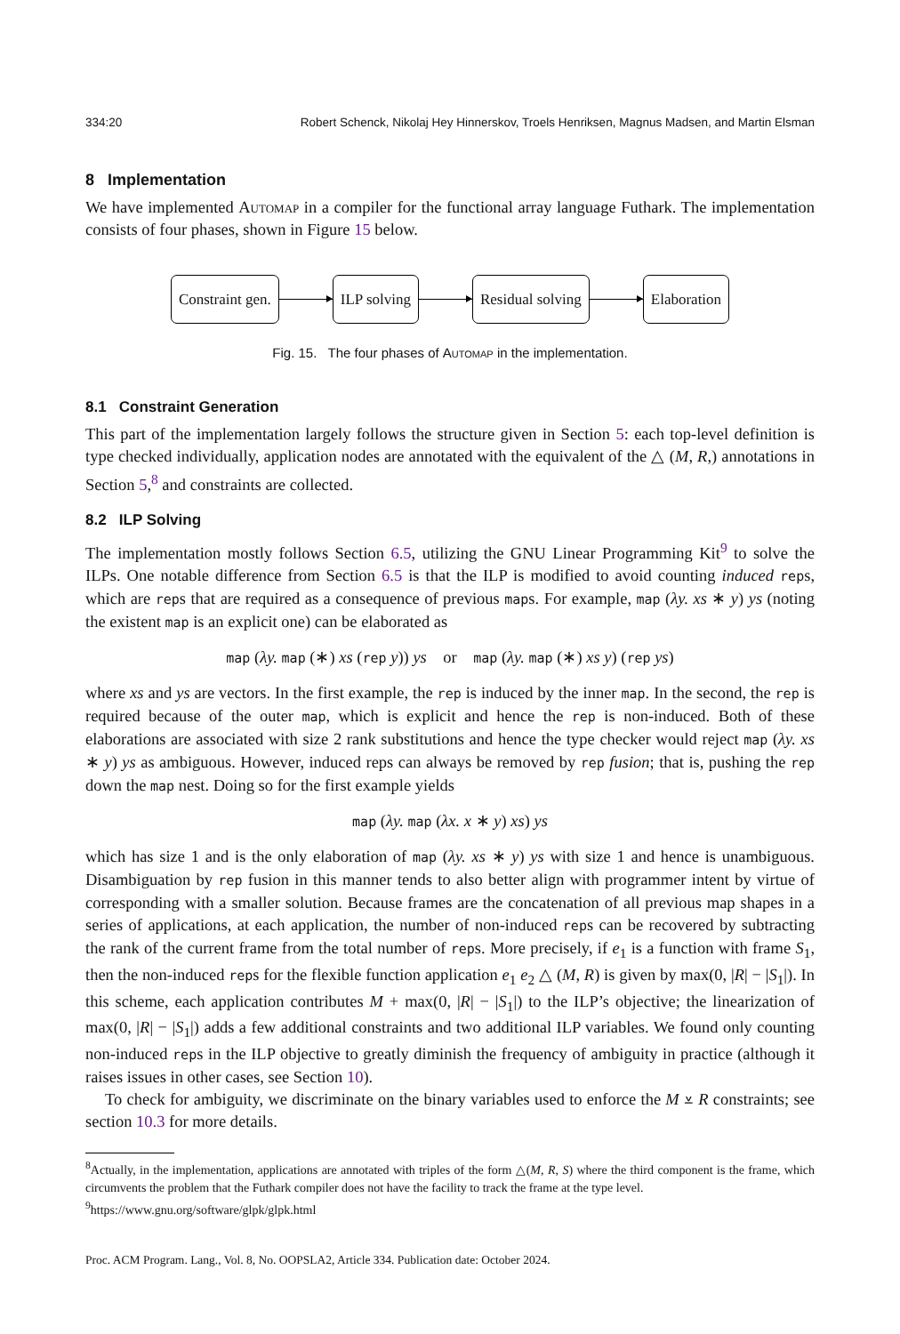334:20 Robert Schenck, Nikolaj Hey Hinnerskov, Troels Henriksen, Magnus Madsen, and Martin Elsman
8 Implementation
We have implemented Automap in a compiler for the functional array language Futhark. The implementation consists of four phases, shown in Figure 15 below.
Constraint gen. ILP solving Residual solving Elaboration
Fig. 15. The four phases of Automap in the implementation.
8.1 Constraint Generation
This part of the implementation largely follows the structure given in Section 5: each top-level definition is type checked individually, application nodes are annotated with the equivalent of the △ (M, R,) annotations in Section 5,<sup>8</sup> and constraints are collected.
8.2 ILP Solving
The implementation mostly follows Section 6.5, utilizing the GNU Linear Programming Kit<sup>9</sup> to solve the ILPs. One notable difference from Section 6.5 is that the ILP is modified to avoid counting induced reps, which are reps that are required as a consequence of previous maps. For example, map (λy. xs ∗ y) ys (noting the existent map is an explicit one) can be elaborated as
map (λy. map (∗) xs (rep y)) ys or map (λy. map (∗) xs y) (rep ys)
where xs and ys are vectors. In the first example, the rep is induced by the inner map. In the second, the rep is required because of the outer map, which is explicit and hence the rep is non-induced. Both of these elaborations are associated with size 2 rank substitutions and hence the type checker would reject map (λy. xs ∗ y) ys as ambiguous. However, induced reps can always be removed by rep fusion; that is, pushing the rep down the map nest. Doing so for the first example yields
map (λy. map (λx. x ∗ y) xs) ys
which has size 1 and is the only elaboration of map (λy. xs ∗ y) ys with size 1 and hence is unambiguous. Disambiguation by rep fusion in this manner tends to also better align with programmer intent by virtue of corresponding with a smaller solution. Because frames are the concatenation of all previous map shapes in a series of applications, at each application, the number of non-induced reps can be recovered by subtracting the rank of the current frame from the total number of reps. More precisely, if e<sub>1</sub> is a function with frame S<sub>1</sub>, then the non-induced reps for the flexible function application e<sub>1</sub> e<sub>2</sub> △ (M, R) is given by max(0, |R| − |S<sub>1</sub>|). In this scheme, each application contributes M + max(0, |R| − |S<sub>1</sub>|) to the ILP’s objective; the linearization of max(0, |R| − |S<sub>1</sub>|) adds a few additional constraints and two additional ILP variables. We found only counting non-induced reps in the ILP objective to greatly diminish the frequency of ambiguity in practice (although it raises issues in other cases, see Section 10).
To check for ambiguity, we discriminate on the binary variables used to enforce the M ⩡ R constraints; see section 10.3 for more details.
<sup>8</sup> Actually, in the implementation, applications are annotated with triples of the form △(M, R, S) where the third component is the frame, which circumvents the problem that the Futhark compiler does not have the facility to track the frame at the type level.
<sup>9</sup> https://www.gnu.org/software/glpk/glpk.html
Proc. ACM Program. Lang., Vol. 8, No. OOPSLA2, Article 334. Publication date: October 2024.